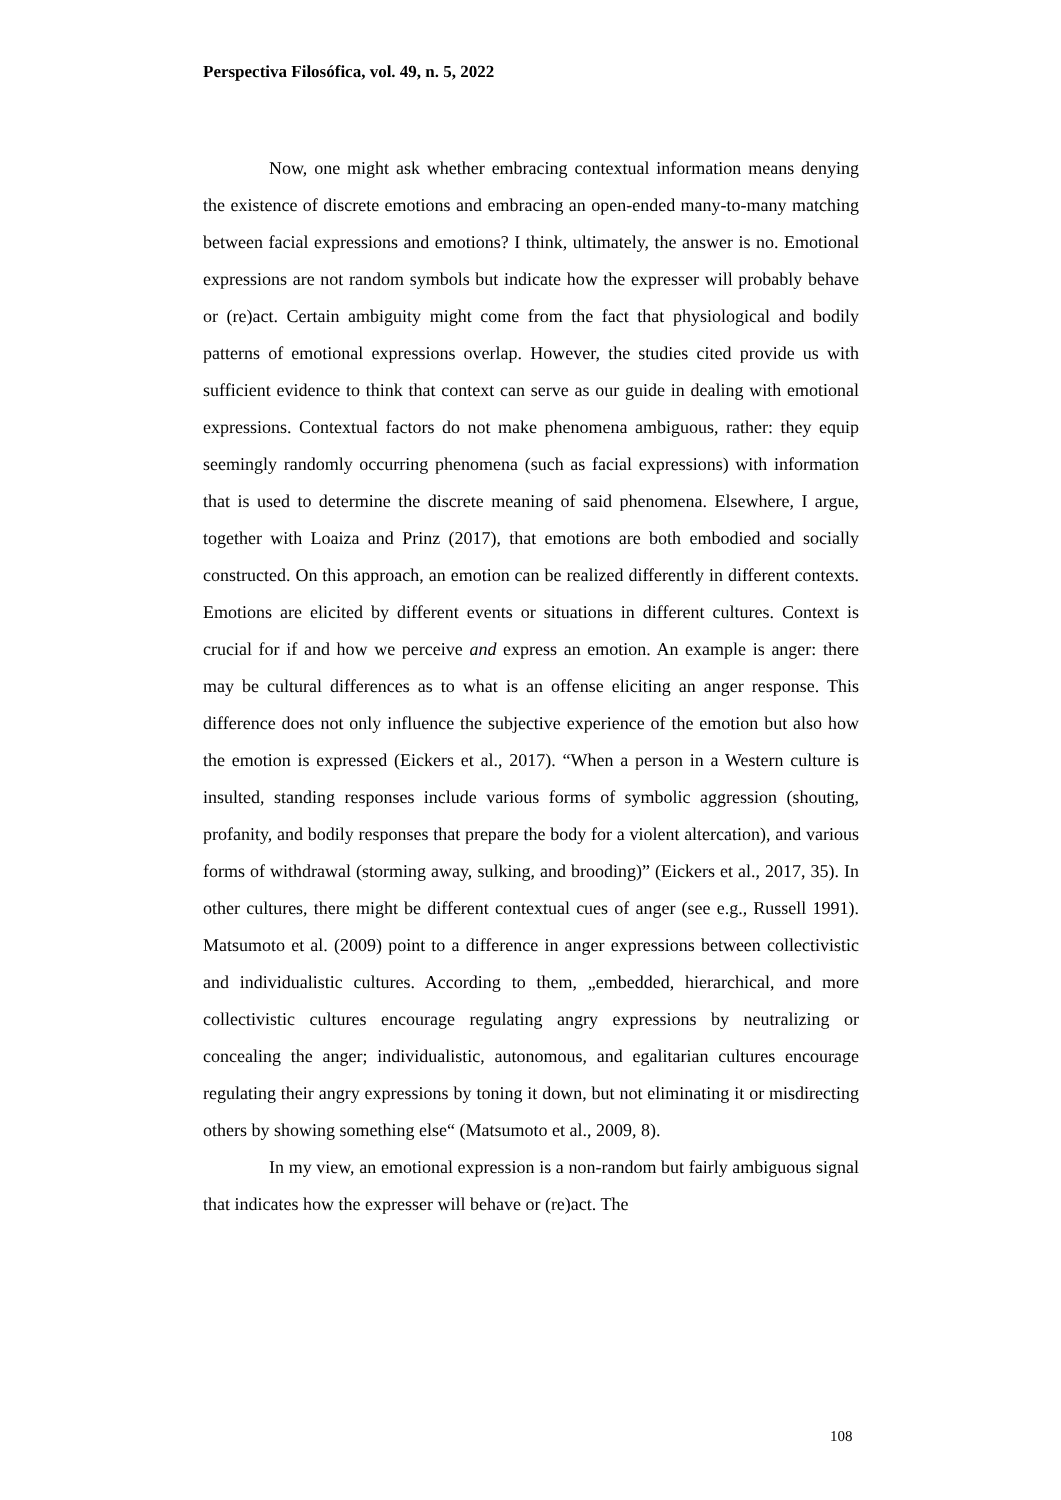Perspectiva Filosófica, vol. 49, n. 5, 2022
Now, one might ask whether embracing contextual information means denying the existence of discrete emotions and embracing an open-ended many-to-many matching between facial expressions and emotions? I think, ultimately, the answer is no. Emotional expressions are not random symbols but indicate how the expresser will probably behave or (re)act. Certain ambiguity might come from the fact that physiological and bodily patterns of emotional expressions overlap. However, the studies cited provide us with sufficient evidence to think that context can serve as our guide in dealing with emotional expressions. Contextual factors do not make phenomena ambiguous, rather: they equip seemingly randomly occurring phenomena (such as facial expressions) with information that is used to determine the discrete meaning of said phenomena. Elsewhere, I argue, together with Loaiza and Prinz (2017), that emotions are both embodied and socially constructed. On this approach, an emotion can be realized differently in different contexts. Emotions are elicited by different events or situations in different cultures. Context is crucial for if and how we perceive and express an emotion. An example is anger: there may be cultural differences as to what is an offense eliciting an anger response. This difference does not only influence the subjective experience of the emotion but also how the emotion is expressed (Eickers et al., 2017). “When a person in a Western culture is insulted, standing responses include various forms of symbolic aggression (shouting, profanity, and bodily responses that prepare the body for a violent altercation), and various forms of withdrawal (storming away, sulking, and brooding)” (Eickers et al., 2017, 35). In other cultures, there might be different contextual cues of anger (see e.g., Russell 1991). Matsumoto et al. (2009) point to a difference in anger expressions between collectivistic and individualistic cultures. According to them, „embedded, hierarchical, and more collectivistic cultures encourage regulating angry expressions by neutralizing or concealing the anger; individualistic, autonomous, and egalitarian cultures encourage regulating their angry expressions by toning it down, but not eliminating it or misdirecting others by showing something else“ (Matsumoto et al., 2009, 8).
In my view, an emotional expression is a non-random but fairly ambiguous signal that indicates how the expresser will behave or (re)act. The
108